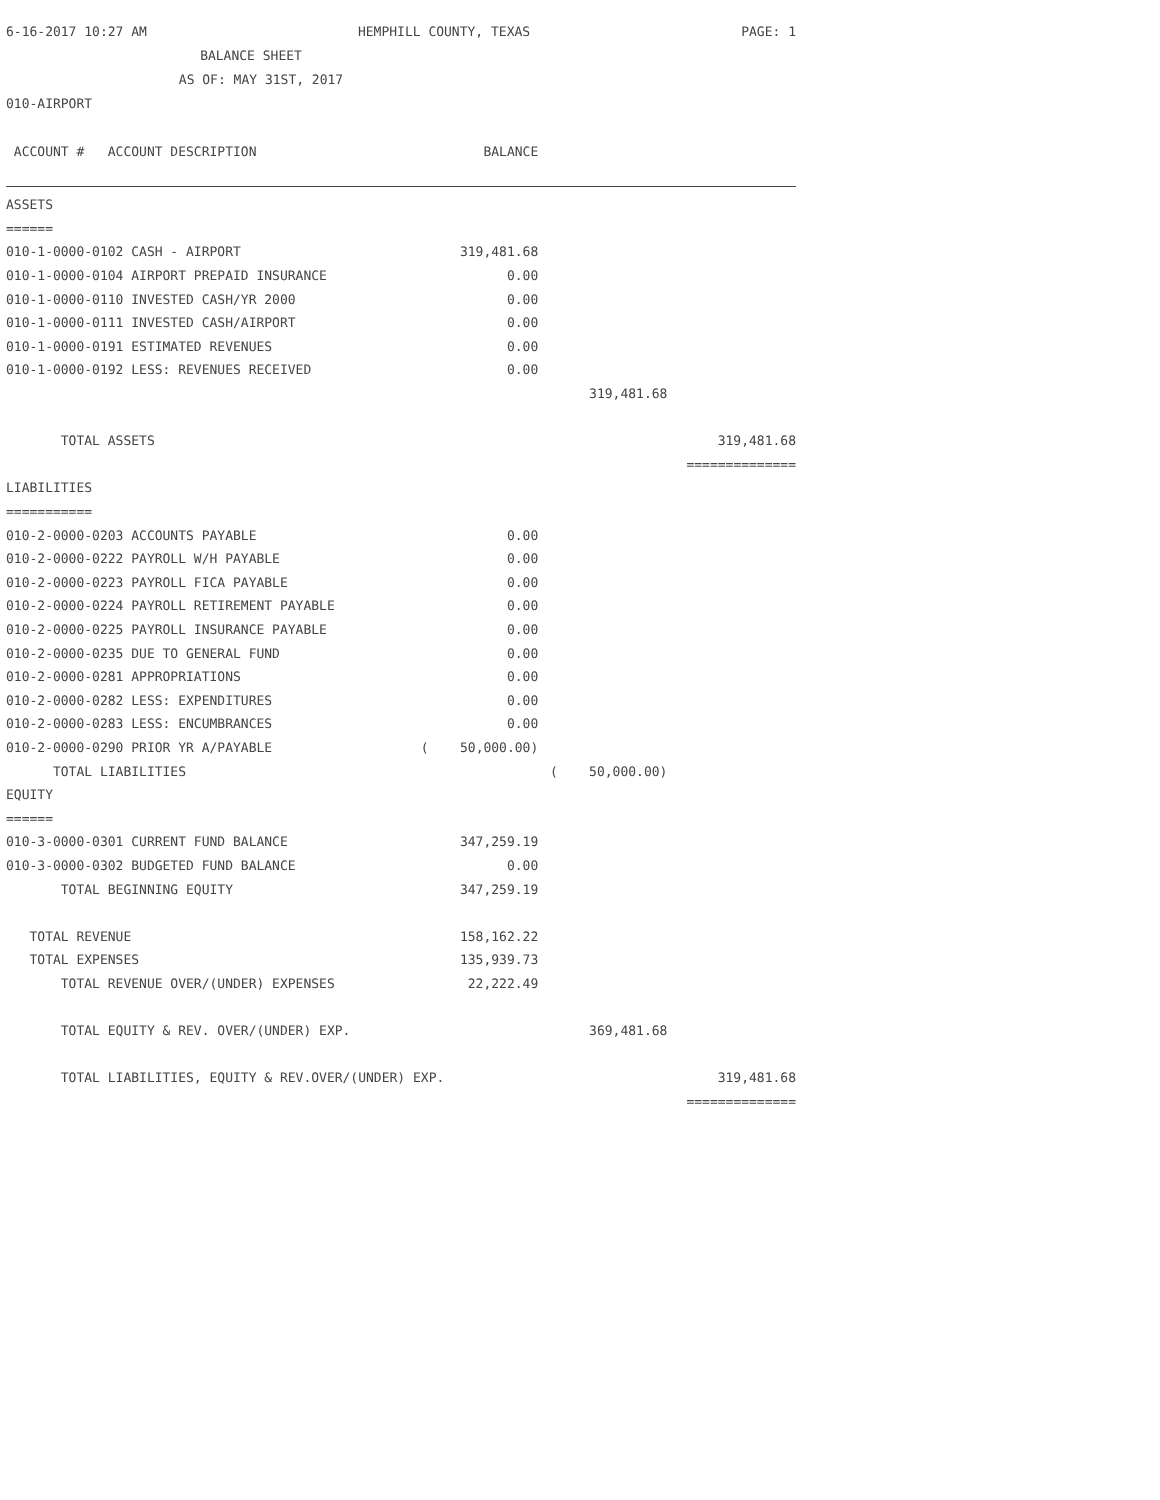6-16-2017 10:27 AM HEMPHILL COUNTY, TEXAS PAGE: 1
BALANCE SHEET
AS OF: MAY 31ST, 2017
010-AIRPORT
| ACCOUNT # ACCOUNT DESCRIPTION | BALANCE | | |
| --- | --- | --- | --- |
| ASSETS | | | |
| ====== | | | |
| 010-1-0000-0102 CASH - AIRPORT | 319,481.68 | | |
| 010-1-0000-0104 AIRPORT PREPAID INSURANCE | 0.00 | | |
| 010-1-0000-0110 INVESTED CASH/YR 2000 | 0.00 | | |
| 010-1-0000-0111 INVESTED CASH/AIRPORT | 0.00 | | |
| 010-1-0000-0191 ESTIMATED REVENUES | 0.00 | | |
| 010-1-0000-0192 LESS: REVENUES RECEIVED | 0.00 | | |
| | | 319,481.68 | |
| TOTAL ASSETS | | | 319,481.68 |
| | | | ============== |
| LIABILITIES | | | |
| =========== | | | |
| 010-2-0000-0203 ACCOUNTS PAYABLE | 0.00 | | |
| 010-2-0000-0222 PAYROLL W/H PAYABLE | 0.00 | | |
| 010-2-0000-0223 PAYROLL FICA PAYABLE | 0.00 | | |
| 010-2-0000-0224 PAYROLL RETIREMENT PAYABLE | 0.00 | | |
| 010-2-0000-0225 PAYROLL INSURANCE PAYABLE | 0.00 | | |
| 010-2-0000-0235 DUE TO GENERAL FUND | 0.00 | | |
| 010-2-0000-0281 APPROPRIATIONS | 0.00 | | |
| 010-2-0000-0282 LESS: EXPENDITURES | 0.00 | | |
| 010-2-0000-0283 LESS: ENCUMBRANCES | 0.00 | | |
| 010-2-0000-0290 PRIOR YR A/PAYABLE | ( 50,000.00) | | |
| TOTAL LIABILITIES | | ( 50,000.00) | |
| EQUITY | | | |
| ====== | | | |
| 010-3-0000-0301 CURRENT FUND BALANCE | 347,259.19 | | |
| 010-3-0000-0302 BUDGETED FUND BALANCE | 0.00 | | |
| TOTAL BEGINNING EQUITY | 347,259.19 | | |
| TOTAL REVENUE | 158,162.22 | | |
| TOTAL EXPENSES | 135,939.73 | | |
| TOTAL REVENUE OVER/(UNDER) EXPENSES | 22,222.49 | | |
| TOTAL EQUITY & REV. OVER/(UNDER) EXP. | | 369,481.68 | |
| TOTAL LIABILITIES, EQUITY & REV.OVER/(UNDER) EXP. | | | 319,481.68 |
| | | | ============== |